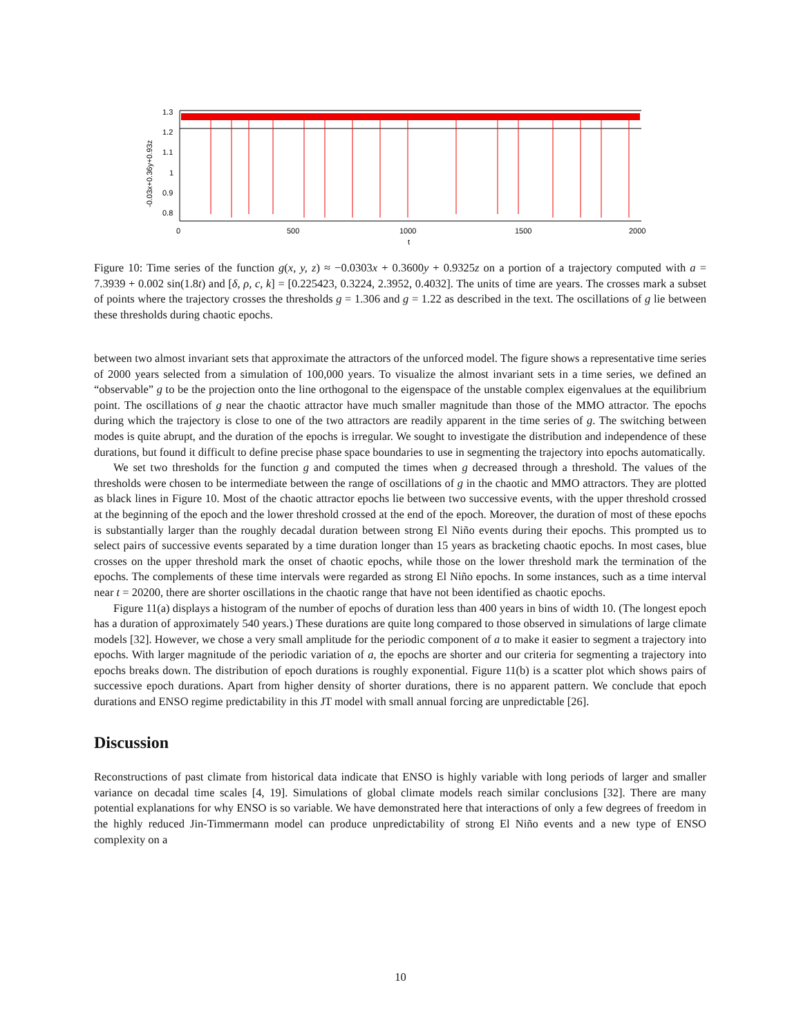-0.03x+0.36y+0.93z
1.3
1.2
1.1
1
0.9
0.8
0
500
1000
1500
2000
t
Figure 10: Time series of the function g(x, y, z) ≈ −0.0303x + 0.3600y + 0.9325z on a portion of a trajectory computed with a = 7.3939 + 0.002 sin(1.8t) and [δ, ρ, c, k] = [0.225423, 0.3224, 2.3952, 0.4032]. The units of time are years. The crosses mark a subset of points where the trajectory crosses the thresholds g = 1.306 and g = 1.22 as described in the text. The oscillations of g lie between these thresholds during chaotic epochs.
between two almost invariant sets that approximate the attractors of the unforced model. The figure shows a representative time series of 2000 years selected from a simulation of 100,000 years. To visualize the almost invariant sets in a time series, we defined an “observable” g to be the projection onto the line orthogonal to the eigenspace of the unstable complex eigenvalues at the equilibrium point. The oscillations of g near the chaotic attractor have much smaller magnitude than those of the MMO attractor. The epochs during which the trajectory is close to one of the two attractors are readily apparent in the time series of g. The switching between modes is quite abrupt, and the duration of the epochs is irregular. We sought to investigate the distribution and independence of these durations, but found it difficult to define precise phase space boundaries to use in segmenting the trajectory into epochs automatically.
We set two thresholds for the function g and computed the times when g decreased through a threshold. The values of the thresholds were chosen to be intermediate between the range of oscillations of g in the chaotic and MMO attractors. They are plotted as black lines in Figure 10. Most of the chaotic attractor epochs lie between two successive events, with the upper threshold crossed at the beginning of the epoch and the lower threshold crossed at the end of the epoch. Moreover, the duration of most of these epochs is substantially larger than the roughly decadal duration between strong El Niño events during their epochs. This prompted us to select pairs of successive events separated by a time duration longer than 15 years as bracketing chaotic epochs. In most cases, blue crosses on the upper threshold mark the onset of chaotic epochs, while those on the lower threshold mark the termination of the epochs. The complements of these time intervals were regarded as strong El Niño epochs. In some instances, such as a time interval near t = 20200, there are shorter oscillations in the chaotic range that have not been identified as chaotic epochs.
Figure 11(a) displays a histogram of the number of epochs of duration less than 400 years in bins of width 10. (The longest epoch has a duration of approximately 540 years.) These durations are quite long compared to those observed in simulations of large climate models [32]. However, we chose a very small amplitude for the periodic component of a to make it easier to segment a trajectory into epochs. With larger magnitude of the periodic variation of a, the epochs are shorter and our criteria for segmenting a trajectory into epochs breaks down. The distribution of epoch durations is roughly exponential. Figure 11(b) is a scatter plot which shows pairs of successive epoch durations. Apart from higher density of shorter durations, there is no apparent pattern. We conclude that epoch durations and ENSO regime predictability in this JT model with small annual forcing are unpredictable [26].
Discussion
Reconstructions of past climate from historical data indicate that ENSO is highly variable with long periods of larger and smaller variance on decadal time scales [4, 19]. Simulations of global climate models reach similar conclusions [32]. There are many potential explanations for why ENSO is so variable. We have demonstrated here that interactions of only a few degrees of freedom in the highly reduced Jin-Timmermann model can produce unpredictability of strong El Niño events and a new type of ENSO complexity on a
10